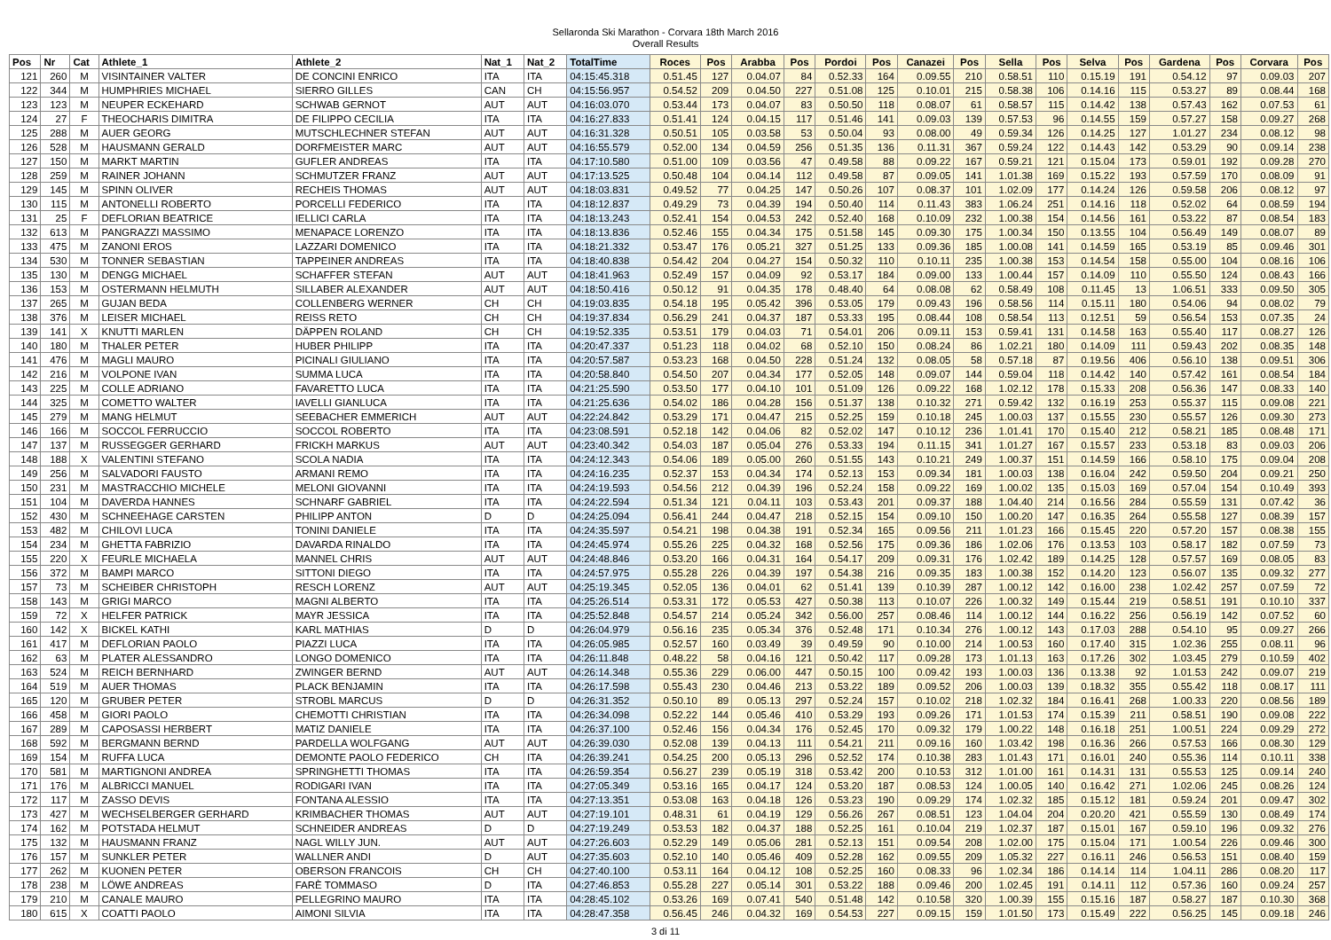Sellaronda Ski Marathon - Corvara 18th March 2016
Overall Results
| Pos | Nr | Cat | Athlete_1 | Athlete_2 | Nat_1 | Nat_2 | TotalTime | Roces | Pos | Arabba | Pos | Pordoi | Pos | Canazei | Pos | Sella | Pos | Selva | Pos | Gardena | Pos | Corvara | Pos |
| --- | --- | --- | --- | --- | --- | --- | --- | --- | --- | --- | --- | --- | --- | --- | --- | --- | --- | --- | --- | --- | --- | --- | --- |
| 121 | 260 | M | VISINTAINER VALTER | DE CONCINI ENRICO | ITA | ITA | 04:15:45.318 | 0.51.45 | 127 | 0.04.07 | 84 | 0.52.33 | 164 | 0.09.55 | 210 | 0.58.51 | 110 | 0.15.19 | 191 | 0.54.12 | 97 | 0.09.03 | 207 |
| 122 | 344 | M | HUMPHRIES MICHAEL | SIERRO GILLES | CAN | CH | 04:15:56.957 | 0.54.52 | 209 | 0.04.50 | 227 | 0.51.08 | 125 | 0.10.01 | 215 | 0.58.38 | 106 | 0.14.16 | 115 | 0.53.27 | 89 | 0.08.44 | 168 |
| 123 | 123 | M | NEUPER ECKEHARD | SCHWAB GERNOT | AUT | AUT | 04:16:03.070 | 0.53.44 | 173 | 0.04.07 | 83 | 0.50.50 | 118 | 0.08.07 | 61 | 0.58.57 | 115 | 0.14.42 | 138 | 0.57.43 | 162 | 0.07.53 | 61 |
| 124 | 27 | F | THEOCHARIS DIMITRA | DE FILIPPO CECILIA | ITA | ITA | 04:16:27.833 | 0.51.41 | 124 | 0.04.15 | 117 | 0.51.46 | 141 | 0.09.03 | 139 | 0.57.53 | 96 | 0.14.55 | 159 | 0.57.27 | 158 | 0.09.27 | 268 |
| 125 | 288 | M | AUER GEORG | MUTSCHLECHNER STEFAN | AUT | AUT | 04:16:31.328 | 0.50.51 | 105 | 0.03.58 | 53 | 0.50.04 | 93 | 0.08.00 | 49 | 0.59.34 | 126 | 0.14.25 | 127 | 1.01.27 | 234 | 0.08.12 | 98 |
| 126 | 528 | M | HAUSMANN GERALD | DORFMEISTER MARC | AUT | AUT | 04:16:55.579 | 0.52.00 | 134 | 0.04.59 | 256 | 0.51.35 | 136 | 0.11.31 | 367 | 0.59.24 | 122 | 0.14.43 | 142 | 0.53.29 | 90 | 0.09.14 | 238 |
| 127 | 150 | M | MARKT MARTIN | GUFLER ANDREAS | ITA | ITA | 04:17:10.580 | 0.51.00 | 109 | 0.03.56 | 47 | 0.49.58 | 88 | 0.09.22 | 167 | 0.59.21 | 121 | 0.15.04 | 173 | 0.59.01 | 192 | 0.09.28 | 270 |
| 128 | 259 | M | RAINER JOHANN | SCHMUTZER FRANZ | AUT | AUT | 04:17:13.525 | 0.50.48 | 104 | 0.04.14 | 112 | 0.49.58 | 87 | 0.09.05 | 141 | 1.01.38 | 169 | 0.15.22 | 193 | 0.57.59 | 170 | 0.08.09 | 91 |
| 129 | 145 | M | SPINN OLIVER | RECHEIS THOMAS | AUT | AUT | 04:18:03.831 | 0.49.52 | 77 | 0.04.25 | 147 | 0.50.26 | 107 | 0.08.37 | 101 | 1.02.09 | 177 | 0.14.24 | 126 | 0.59.58 | 206 | 0.08.12 | 97 |
| 130 | 115 | M | ANTONELLI ROBERTO | PORCELLI FEDERICO | ITA | ITA | 04:18:12.837 | 0.49.29 | 73 | 0.04.39 | 194 | 0.50.40 | 114 | 0.11.43 | 383 | 1.06.24 | 251 | 0.14.16 | 118 | 0.52.02 | 64 | 0.08.59 | 194 |
| 131 | 25 | F | DEFLORIAN BEATRICE | IELLICI CARLA | ITA | ITA | 04:18:13.243 | 0.52.41 | 154 | 0.04.53 | 242 | 0.52.40 | 168 | 0.10.09 | 232 | 1.00.38 | 154 | 0.14.56 | 161 | 0.53.22 | 87 | 0.08.54 | 183 |
| 132 | 613 | M | PANGRAZZI MASSIMO | MENAPACE LORENZO | ITA | ITA | 04:18:13.836 | 0.52.46 | 155 | 0.04.34 | 175 | 0.51.58 | 145 | 0.09.30 | 175 | 1.00.34 | 150 | 0.13.55 | 104 | 0.56.49 | 149 | 0.08.07 | 89 |
| 133 | 475 | M | ZANONI EROS | LAZZARI DOMENICO | ITA | ITA | 04:18:21.332 | 0.53.47 | 176 | 0.05.21 | 327 | 0.51.25 | 133 | 0.09.36 | 185 | 1.00.08 | 141 | 0.14.59 | 165 | 0.53.19 | 85 | 0.09.46 | 301 |
| 134 | 530 | M | TONNER SEBASTIAN | TAPPEINER ANDREAS | ITA | ITA | 04:18:40.838 | 0.54.42 | 204 | 0.04.27 | 154 | 0.50.32 | 110 | 0.10.11 | 235 | 1.00.38 | 153 | 0.14.54 | 158 | 0.55.00 | 104 | 0.08.16 | 106 |
| 135 | 130 | M | DENGG MICHAEL | SCHAFFER STEFAN | AUT | AUT | 04:18:41.963 | 0.52.49 | 157 | 0.04.09 | 92 | 0.53.17 | 184 | 0.09.00 | 133 | 1.00.44 | 157 | 0.14.09 | 110 | 0.55.50 | 124 | 0.08.43 | 166 |
| 136 | 153 | M | OSTERMANN HELMUTH | SILLABER ALEXANDER | AUT | AUT | 04:18:50.416 | 0.50.12 | 91 | 0.04.35 | 178 | 0.48.40 | 64 | 0.08.08 | 62 | 0.58.49 | 108 | 0.11.45 | 13 | 1.06.51 | 333 | 0.09.50 | 305 |
| 137 | 265 | M | GUJAN BEDA | COLLENBERG WERNER | CH | CH | 04:19:03.835 | 0.54.18 | 195 | 0.05.42 | 396 | 0.53.05 | 179 | 0.09.43 | 196 | 0.58.56 | 114 | 0.15.11 | 180 | 0.54.06 | 94 | 0.08.02 | 79 |
| 138 | 376 | M | LEISER MICHAEL | REISS RETO | CH | CH | 04:19:37.834 | 0.56.29 | 241 | 0.04.37 | 187 | 0.53.33 | 195 | 0.08.44 | 108 | 0.58.54 | 113 | 0.12.51 | 59 | 0.56.54 | 153 | 0.07.35 | 24 |
| 139 | 141 | X | KNUTTI MARLEN | DÄPPEN ROLAND | CH | CH | 04:19:52.335 | 0.53.51 | 179 | 0.04.03 | 71 | 0.54.01 | 206 | 0.09.11 | 153 | 0.59.41 | 131 | 0.14.58 | 163 | 0.55.40 | 117 | 0.08.27 | 126 |
| 140 | 180 | M | THALER PETER | HUBER PHILIPP | ITA | ITA | 04:20:47.337 | 0.51.23 | 118 | 0.04.02 | 68 | 0.52.10 | 150 | 0.08.24 | 86 | 1.02.21 | 180 | 0.14.09 | 111 | 0.59.43 | 202 | 0.08.35 | 148 |
| 141 | 476 | M | MAGLI MAURO | PICINALI GIULIANO | ITA | ITA | 04:20:57.587 | 0.53.23 | 168 | 0.04.50 | 228 | 0.51.24 | 132 | 0.08.05 | 58 | 0.57.18 | 87 | 0.19.56 | 406 | 0.56.10 | 138 | 0.09.51 | 306 |
| 142 | 216 | M | VOLPONE IVAN | SUMMA LUCA | ITA | ITA | 04:20:58.840 | 0.54.50 | 207 | 0.04.34 | 177 | 0.52.05 | 148 | 0.09.07 | 144 | 0.59.04 | 118 | 0.14.42 | 140 | 0.57.42 | 161 | 0.08.54 | 184 |
| 143 | 225 | M | COLLE ADRIANO | FAVARETTO LUCA | ITA | ITA | 04:21:25.590 | 0.53.50 | 177 | 0.04.10 | 101 | 0.51.09 | 126 | 0.09.22 | 168 | 1.02.12 | 178 | 0.15.33 | 208 | 0.56.36 | 147 | 0.08.33 | 140 |
| 144 | 325 | M | COMETTO WALTER | IAVELLI GIANLUCA | ITA | ITA | 04:21:25.636 | 0.54.02 | 186 | 0.04.28 | 156 | 0.51.37 | 138 | 0.10.32 | 271 | 0.59.42 | 132 | 0.16.19 | 253 | 0.55.37 | 115 | 0.09.08 | 221 |
| 145 | 279 | M | MANG HELMUT | SEEBACHER EMMERICH | AUT | AUT | 04:22:24.842 | 0.53.29 | 171 | 0.04.47 | 215 | 0.52.25 | 159 | 0.10.18 | 245 | 1.00.03 | 137 | 0.15.55 | 230 | 0.55.57 | 126 | 0.09.30 | 273 |
| 146 | 166 | M | SOCCOL FERRUCCIO | SOCCOL ROBERTO | ITA | ITA | 04:23:08.591 | 0.52.18 | 142 | 0.04.06 | 82 | 0.52.02 | 147 | 0.10.12 | 236 | 1.01.41 | 170 | 0.15.40 | 212 | 0.58.21 | 185 | 0.08.48 | 171 |
| 147 | 137 | M | RUSSEGGER GERHARD | FRICKH MARKUS | AUT | AUT | 04:23:40.342 | 0.54.03 | 187 | 0.05.04 | 276 | 0.53.33 | 194 | 0.11.15 | 341 | 1.01.27 | 167 | 0.15.57 | 233 | 0.53.18 | 83 | 0.09.03 | 206 |
| 148 | 188 | X | VALENTINI STEFANO | SCOLA NADIA | ITA | ITA | 04:24:12.343 | 0.54.06 | 189 | 0.05.00 | 260 | 0.51.55 | 143 | 0.10.21 | 249 | 1.00.37 | 151 | 0.14.59 | 166 | 0.58.10 | 175 | 0.09.04 | 208 |
| 149 | 256 | M | SALVADORI FAUSTO | ARMANI REMO | ITA | ITA | 04:24:16.235 | 0.52.37 | 153 | 0.04.34 | 174 | 0.52.13 | 153 | 0.09.34 | 181 | 1.00.03 | 138 | 0.16.04 | 242 | 0.59.50 | 204 | 0.09.21 | 250 |
| 150 | 231 | M | MASTRACCHIO MICHELE | MELONI GIOVANNI | ITA | ITA | 04:24:19.593 | 0.54.56 | 212 | 0.04.39 | 196 | 0.52.24 | 158 | 0.09.22 | 169 | 1.00.02 | 135 | 0.15.03 | 169 | 0.57.04 | 154 | 0.10.49 | 393 |
| 151 | 104 | M | DAVERDA HANNES | SCHNARF GABRIEL | ITA | ITA | 04:24:22.594 | 0.51.34 | 121 | 0.04.11 | 103 | 0.53.43 | 201 | 0.09.37 | 188 | 1.04.40 | 214 | 0.16.56 | 284 | 0.55.59 | 131 | 0.07.42 | 36 |
| 152 | 430 | M | SCHNEEHAGE CARSTEN | PHILIPP ANTON | D | D | 04:24:25.094 | 0.56.41 | 244 | 0.04.47 | 218 | 0.52.15 | 154 | 0.09.10 | 150 | 1.00.20 | 147 | 0.16.35 | 264 | 0.55.58 | 127 | 0.08.39 | 157 |
| 153 | 482 | M | CHILOVI LUCA | TONINI DANIELE | ITA | ITA | 04:24:35.597 | 0.54.21 | 198 | 0.04.38 | 191 | 0.52.34 | 165 | 0.09.56 | 211 | 1.01.23 | 166 | 0.15.45 | 220 | 0.57.20 | 157 | 0.08.38 | 155 |
| 154 | 234 | M | GHETTA FABRIZIO | DAVARDA RINALDO | ITA | ITA | 04:24:45.974 | 0.55.26 | 225 | 0.04.32 | 168 | 0.52.56 | 175 | 0.09.36 | 186 | 1.02.06 | 176 | 0.13.53 | 103 | 0.58.17 | 182 | 0.07.59 | 73 |
| 155 | 220 | X | FEURLE MICHAELA | MANNEL CHRIS | AUT | AUT | 04:24:48.846 | 0.53.20 | 166 | 0.04.31 | 164 | 0.54.17 | 209 | 0.09.31 | 176 | 1.02.42 | 189 | 0.14.25 | 128 | 0.57.57 | 169 | 0.08.05 | 83 |
| 156 | 372 | M | BAMPI MARCO | SITTONI DIEGO | ITA | ITA | 04:24:57.975 | 0.55.28 | 226 | 0.04.39 | 197 | 0.54.38 | 216 | 0.09.35 | 183 | 1.00.38 | 152 | 0.14.20 | 123 | 0.56.07 | 135 | 0.09.32 | 277 |
| 157 | 73 | M | SCHEIBER CHRISTOPH | RESCH LORENZ | AUT | AUT | 04:25:19.345 | 0.52.05 | 136 | 0.04.01 | 62 | 0.51.41 | 139 | 0.10.39 | 287 | 1.00.12 | 142 | 0.16.00 | 238 | 1.02.42 | 257 | 0.07.59 | 72 |
| 158 | 143 | M | GRIGI MARCO | MAGNI ALBERTO | ITA | ITA | 04:25:26.514 | 0.53.31 | 172 | 0.05.53 | 427 | 0.50.38 | 113 | 0.10.07 | 226 | 1.00.32 | 149 | 0.15.44 | 219 | 0.58.51 | 191 | 0.10.10 | 337 |
| 159 | 72 | X | HELFER PATRICK | MAYR JESSICA | ITA | ITA | 04:25:52.848 | 0.54.57 | 214 | 0.05.24 | 342 | 0.56.00 | 257 | 0.08.46 | 114 | 1.00.12 | 144 | 0.16.22 | 256 | 0.56.19 | 142 | 0.07.52 | 60 |
| 160 | 142 | X | BICKEL KATHI | KARL MATHIAS | D | D | 04:26:04.979 | 0.56.16 | 235 | 0.05.34 | 376 | 0.52.48 | 171 | 0.10.34 | 276 | 1.00.12 | 143 | 0.17.03 | 288 | 0.54.10 | 95 | 0.09.27 | 266 |
| 161 | 417 | M | DEFLORIAN PAOLO | PIAZZI LUCA | ITA | ITA | 04:26:05.985 | 0.52.57 | 160 | 0.03.49 | 39 | 0.49.59 | 90 | 0.10.00 | 214 | 1.00.53 | 160 | 0.17.40 | 315 | 1.02.36 | 255 | 0.08.11 | 96 |
| 162 | 63 | M | PLATER ALESSANDRO | LONGO DOMENICO | ITA | ITA | 04:26:11.848 | 0.48.22 | 58 | 0.04.16 | 121 | 0.50.42 | 117 | 0.09.28 | 173 | 1.01.13 | 163 | 0.17.26 | 302 | 1.03.45 | 279 | 0.10.59 | 402 |
| 163 | 524 | M | REICH BERNHARD | ZWINGER BERND | AUT | AUT | 04:26:14.348 | 0.55.36 | 229 | 0.06.00 | 447 | 0.50.15 | 100 | 0.09.42 | 193 | 1.00.03 | 136 | 0.13.38 | 92 | 1.01.53 | 242 | 0.09.07 | 219 |
| 164 | 519 | M | AUER THOMAS | PLACK BENJAMIN | ITA | ITA | 04:26:17.598 | 0.55.43 | 230 | 0.04.46 | 213 | 0.53.22 | 189 | 0.09.52 | 206 | 1.00.03 | 139 | 0.18.32 | 355 | 0.55.42 | 118 | 0.08.17 | 111 |
| 165 | 120 | M | GRUBER PETER | STROBL MARCUS | D | D | 04:26:31.352 | 0.50.10 | 89 | 0.05.13 | 297 | 0.52.24 | 157 | 0.10.02 | 218 | 1.02.32 | 184 | 0.16.41 | 268 | 1.00.33 | 220 | 0.08.56 | 189 |
| 166 | 458 | M | GIORI PAOLO | CHEMOTTI CHRISTIAN | ITA | ITA | 04:26:34.098 | 0.52.22 | 144 | 0.05.46 | 410 | 0.53.29 | 193 | 0.09.26 | 171 | 1.01.53 | 174 | 0.15.39 | 211 | 0.58.51 | 190 | 0.09.08 | 222 |
| 167 | 289 | M | CAPOSASSI HERBERT | MATIZ DANIELE | ITA | ITA | 04:26:37.100 | 0.52.46 | 156 | 0.04.34 | 176 | 0.52.45 | 170 | 0.09.32 | 179 | 1.00.22 | 148 | 0.16.18 | 251 | 1.00.51 | 224 | 0.09.29 | 272 |
| 168 | 592 | M | BERGMANN BERND | PARDELLA WOLFGANG | AUT | AUT | 04:26:39.030 | 0.52.08 | 139 | 0.04.13 | 111 | 0.54.21 | 211 | 0.09.16 | 160 | 1.03.42 | 198 | 0.16.36 | 266 | 0.57.53 | 166 | 0.08.30 | 129 |
| 169 | 154 | M | RUFFA LUCA | DEMONTE PAOLO FEDERICO | CH | ITA | 04:26:39.241 | 0.54.25 | 200 | 0.05.13 | 296 | 0.52.52 | 174 | 0.10.38 | 283 | 1.01.43 | 171 | 0.16.01 | 240 | 0.55.36 | 114 | 0.10.11 | 338 |
| 170 | 581 | M | MARTIGNONI ANDREA | SPRINGHETTI THOMAS | ITA | ITA | 04:26:59.354 | 0.56.27 | 239 | 0.05.19 | 318 | 0.53.42 | 200 | 0.10.53 | 312 | 1.01.00 | 161 | 0.14.31 | 131 | 0.55.53 | 125 | 0.09.14 | 240 |
| 171 | 176 | M | ALBRICCI MANUEL | RODIGARI IVAN | ITA | ITA | 04:27:05.349 | 0.53.16 | 165 | 0.04.17 | 124 | 0.53.20 | 187 | 0.08.53 | 124 | 1.00.05 | 140 | 0.16.42 | 271 | 1.02.06 | 245 | 0.08.26 | 124 |
| 172 | 117 | M | ZASSO DEVIS | FONTANA ALESSIO | ITA | ITA | 04:27:13.351 | 0.53.08 | 163 | 0.04.18 | 126 | 0.53.23 | 190 | 0.09.29 | 174 | 1.02.32 | 185 | 0.15.12 | 181 | 0.59.24 | 201 | 0.09.47 | 302 |
| 173 | 427 | M | WECHSELBERGER GERHARD | KRIMBACHER THOMAS | AUT | AUT | 04:27:19.101 | 0.48.31 | 61 | 0.04.19 | 129 | 0.56.26 | 267 | 0.08.51 | 123 | 1.04.04 | 204 | 0.20.20 | 421 | 0.55.59 | 130 | 0.08.49 | 174 |
| 174 | 162 | M | POTSTADA HELMUT | SCHNEIDER ANDREAS | D | D | 04:27:19.249 | 0.53.53 | 182 | 0.04.37 | 188 | 0.52.25 | 161 | 0.10.04 | 219 | 1.02.37 | 187 | 0.15.01 | 167 | 0.59.10 | 196 | 0.09.32 | 276 |
| 175 | 132 | M | HAUSMANN FRANZ | NAGL WILLY JUN. | AUT | AUT | 04:27:26.603 | 0.52.29 | 149 | 0.05.06 | 281 | 0.52.13 | 151 | 0.09.54 | 208 | 1.02.00 | 175 | 0.15.04 | 171 | 1.00.54 | 226 | 0.09.46 | 300 |
| 176 | 157 | M | SUNKLER PETER | WALLNER ANDI | D | AUT | 04:27:35.603 | 0.52.10 | 140 | 0.05.46 | 409 | 0.52.28 | 162 | 0.09.55 | 209 | 1.05.32 | 227 | 0.16.11 | 246 | 0.56.53 | 151 | 0.08.40 | 159 |
| 177 | 262 | M | KUONEN PETER | OBERSON FRANCOIS | CH | CH | 04:27:40.100 | 0.53.11 | 164 | 0.04.12 | 108 | 0.52.25 | 160 | 0.08.33 | 96 | 1.02.34 | 186 | 0.14.14 | 114 | 1.04.11 | 286 | 0.08.20 | 117 |
| 178 | 238 | M | LÖWE ANDREAS | FARÈ TOMMASO | D | ITA | 04:27:46.853 | 0.55.28 | 227 | 0.05.14 | 301 | 0.53.22 | 188 | 0.09.46 | 200 | 1.02.45 | 191 | 0.14.11 | 112 | 0.57.36 | 160 | 0.09.24 | 257 |
| 179 | 210 | M | CANALE MAURO | PELLEGRINO MAURO | ITA | ITA | 04:28:45.102 | 0.53.26 | 169 | 0.07.41 | 540 | 0.51.48 | 142 | 0.10.58 | 320 | 1.00.39 | 155 | 0.15.16 | 187 | 0.58.27 | 187 | 0.10.30 | 368 |
| 180 | 615 | X | COATTI PAOLO | AIMONI SILVIA | ITA | ITA | 04:28:47.358 | 0.56.45 | 246 | 0.04.32 | 169 | 0.54.53 | 227 | 0.09.15 | 159 | 1.01.50 | 173 | 0.15.49 | 222 | 0.56.25 | 145 | 0.09.18 | 246 |
3 di 11